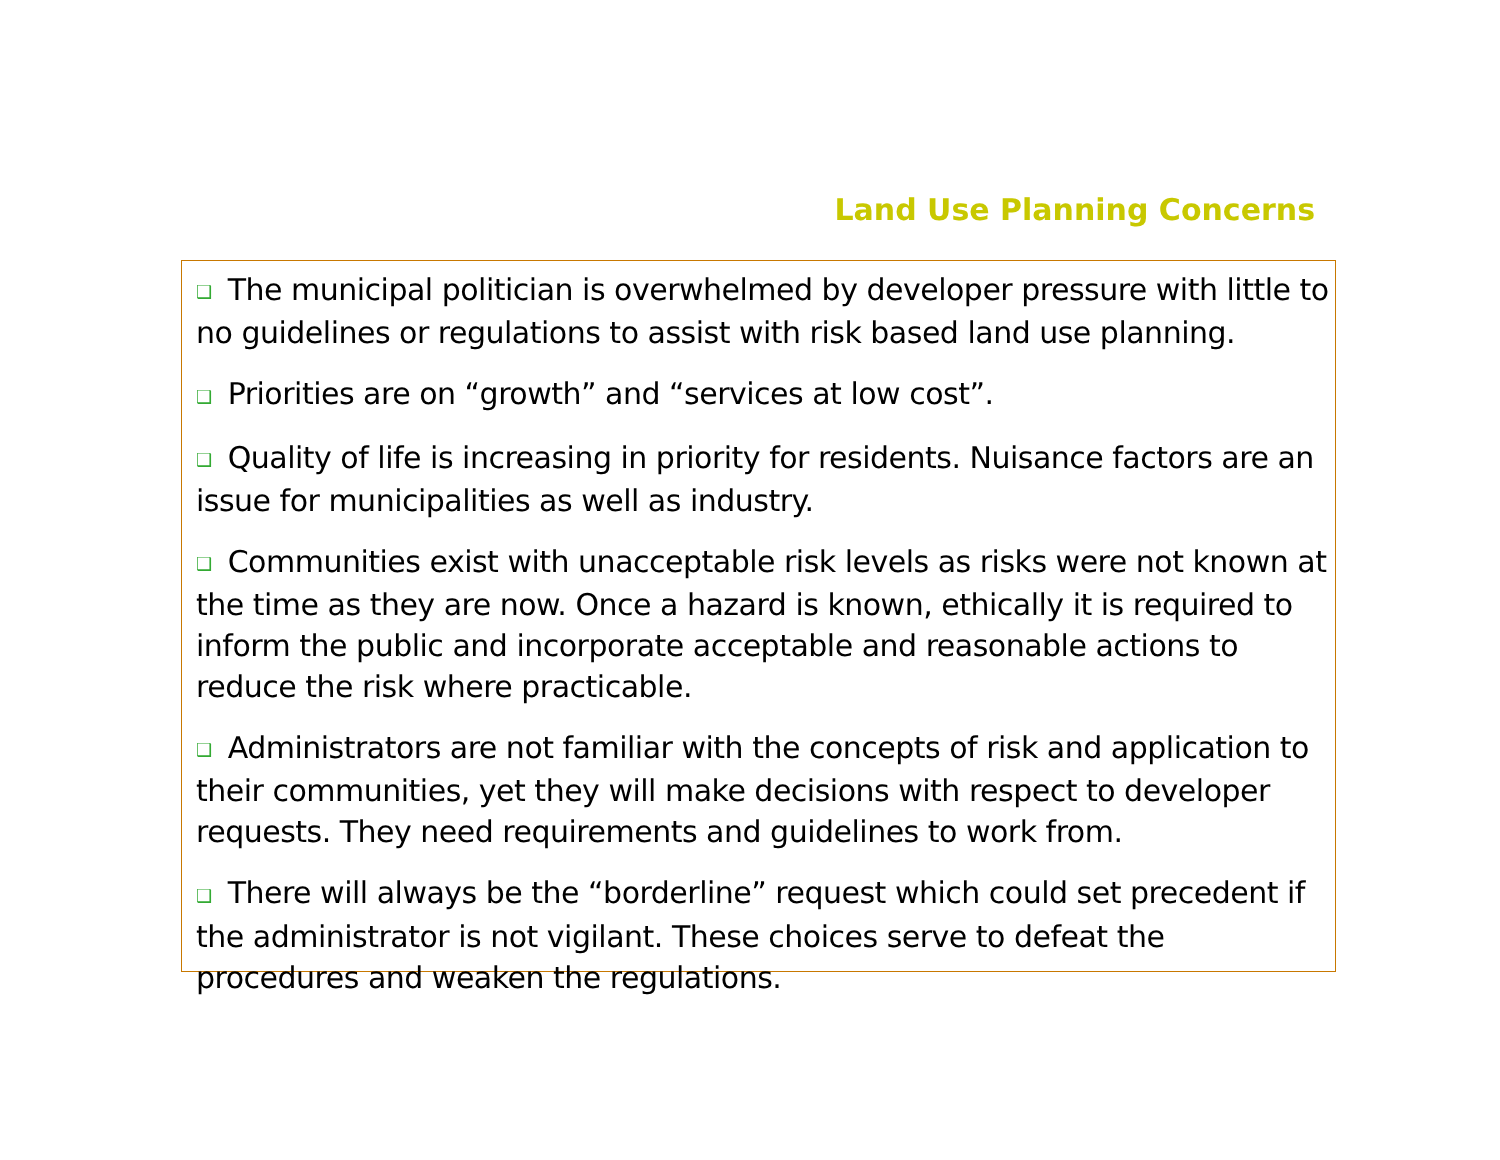Land Use Planning Concerns
❑ The municipal politician is overwhelmed by developer pressure with little to no guidelines or regulations to assist with risk based land use planning.
❑ Priorities are on “growth” and “services at low cost”.
❑ Quality of life is increasing in priority for residents. Nuisance factors are an issue for municipalities as well as industry.
❑ Communities exist with unacceptable risk levels as risks were not known at the time as they are now. Once a hazard is known, ethically it is required to inform the public and incorporate acceptable and reasonable actions to reduce the risk where practicable.
❑ Administrators are not familiar with the concepts of risk and application to their communities, yet they will make decisions with respect to developer requests. They need requirements and guidelines to work from.
❑ There will always be the “borderline” request which could set precedent if the administrator is not vigilant. These choices serve to defeat the procedures and weaken the regulations.